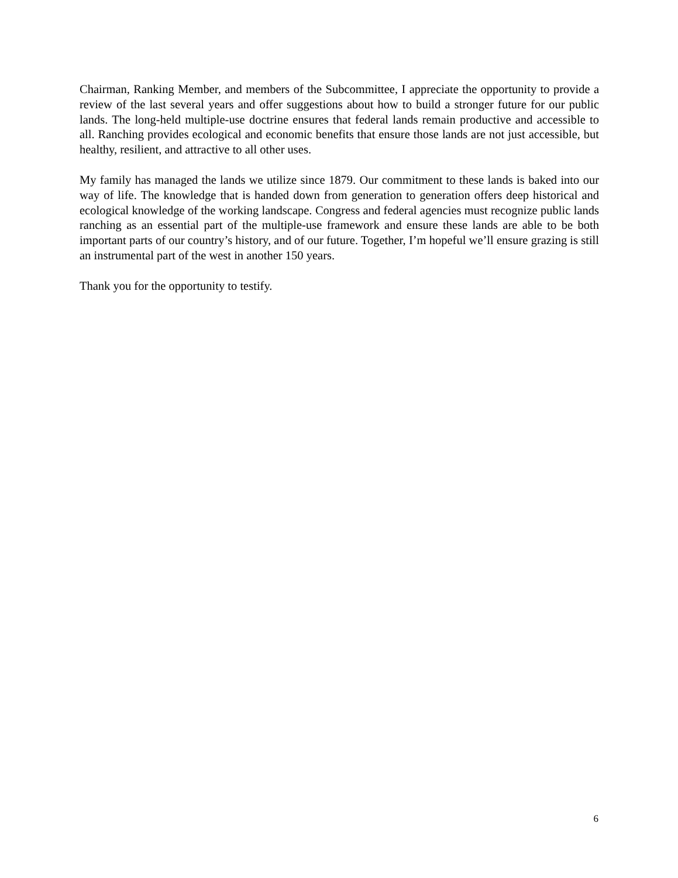Chairman, Ranking Member, and members of the Subcommittee, I appreciate the opportunity to provide a review of the last several years and offer suggestions about how to build a stronger future for our public lands. The long-held multiple-use doctrine ensures that federal lands remain productive and accessible to all. Ranching provides ecological and economic benefits that ensure those lands are not just accessible, but healthy, resilient, and attractive to all other uses.
My family has managed the lands we utilize since 1879. Our commitment to these lands is baked into our way of life. The knowledge that is handed down from generation to generation offers deep historical and ecological knowledge of the working landscape. Congress and federal agencies must recognize public lands ranching as an essential part of the multiple-use framework and ensure these lands are able to be both important parts of our country’s history, and of our future. Together, I’m hopeful we’ll ensure grazing is still an instrumental part of the west in another 150 years.
Thank you for the opportunity to testify.
6